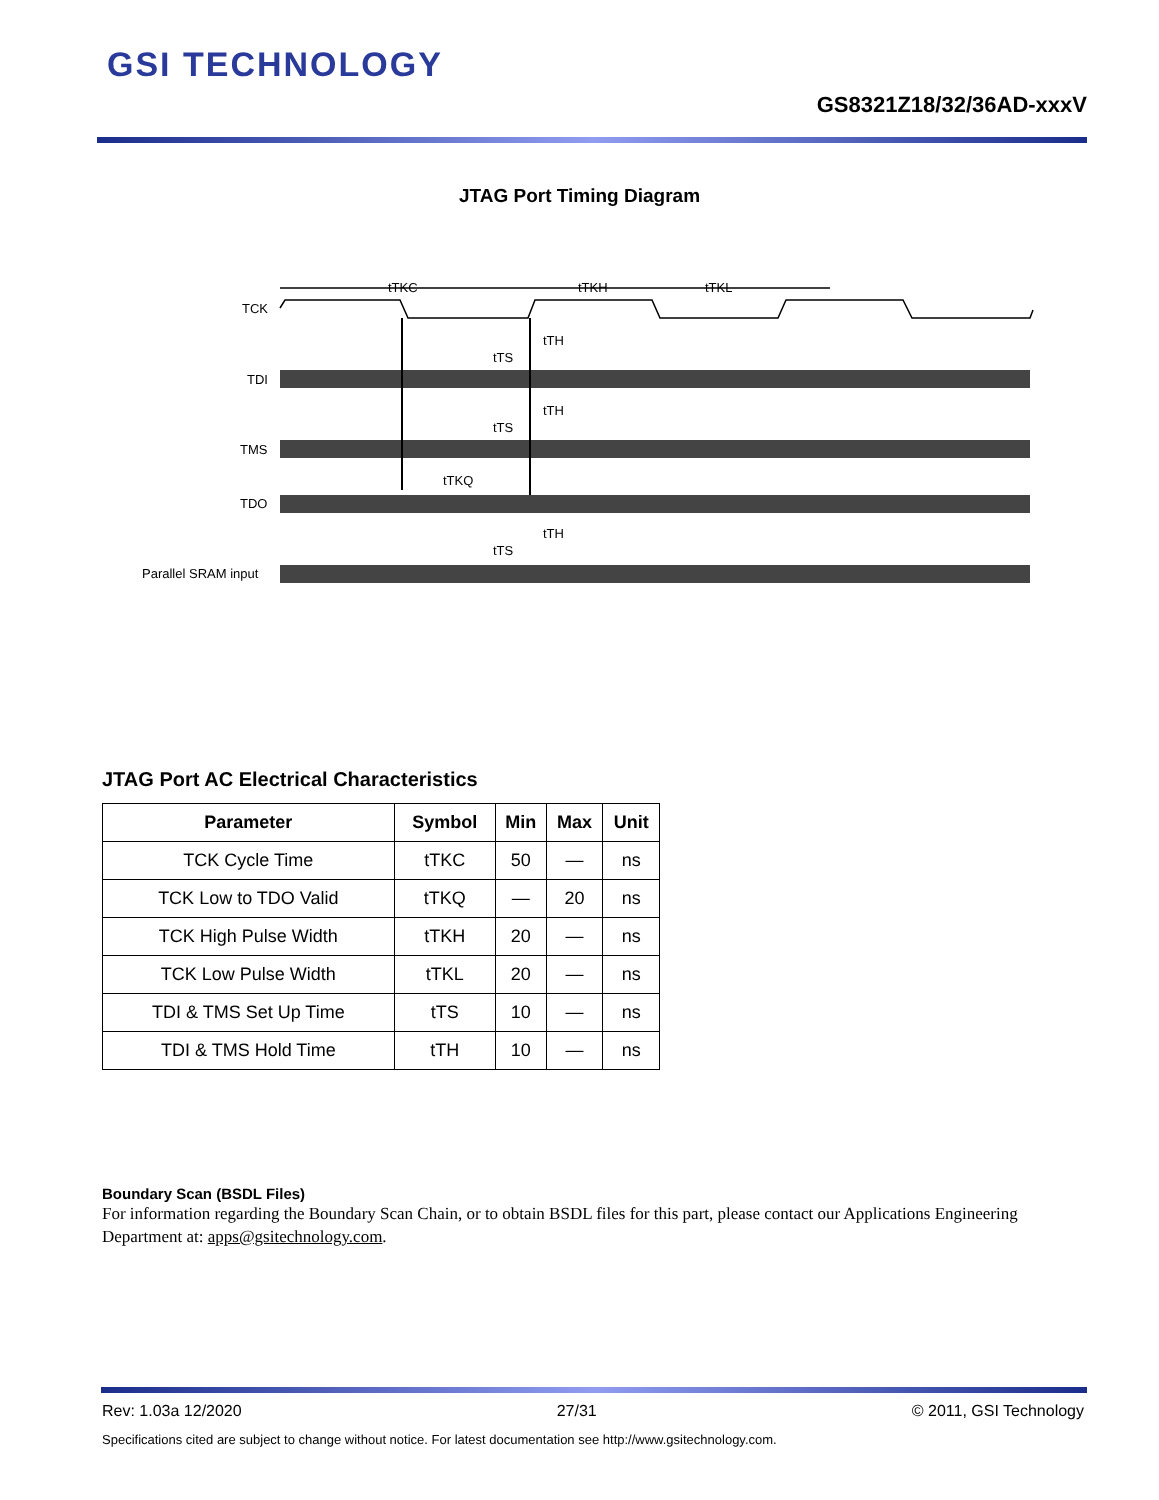GSI TECHNOLOGY
GS8321Z18/32/36AD-xxxV
JTAG Port Timing Diagram
TCK
TDI
TMS
TDO
Parallel SRAM input
tTKC
tTKH
tTKL
tTH
tTS
tTH
tTS
tTKQ
tTH
tTS
JTAG Port AC Electrical Characteristics
| Parameter | Symbol | Min | Max | Unit |
| --- | --- | --- | --- | --- |
| TCK Cycle Time | tTKC | 50 | — | ns |
| TCK Low to TDO Valid | tTKQ | — | 20 | ns |
| TCK High Pulse Width | tTKH | 20 | — | ns |
| TCK Low Pulse Width | tTKL | 20 | — | ns |
| TDI & TMS Set Up Time | tTS | 10 | — | ns |
| TDI & TMS Hold Time | tTH | 10 | — | ns |
Boundary Scan (BSDL Files)
For information regarding the Boundary Scan Chain, or to obtain BSDL files for this part, please contact our Applications Engineering Department at: apps@gsitechnology.com.
Rev: 1.03a 12/2020 27/31 © 2011, GSI Technology
Specifications cited are subject to change without notice. For latest documentation see http://www.gsitechnology.com.